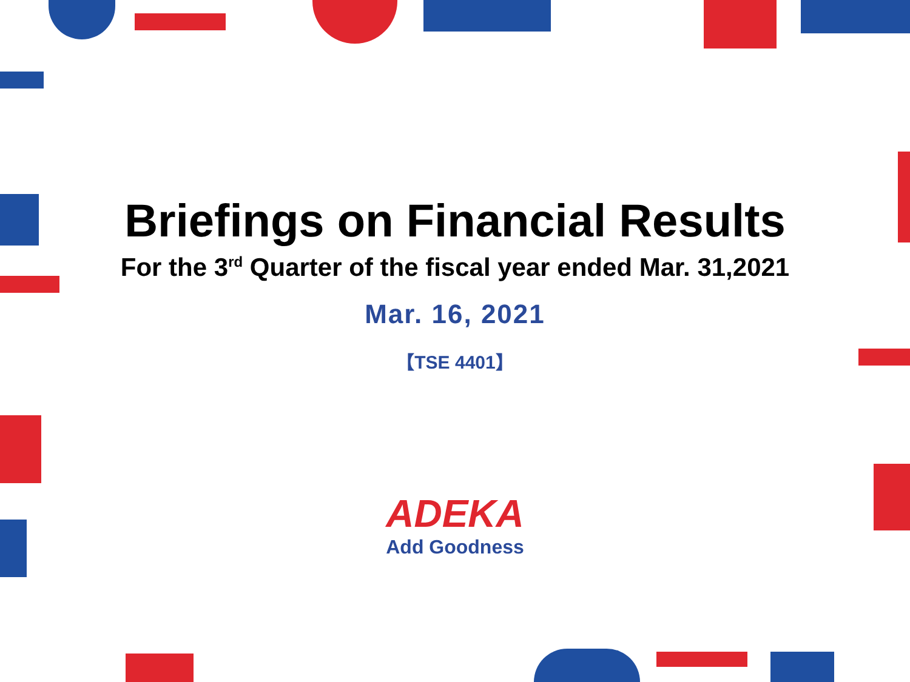Briefings on Financial Results
For the 3<sup>rd</sup> Quarter of the fiscal year ended Mar. 31,2021
Mar. 16, 2021
【TSE 4401】
ADEKA
Add Goodness